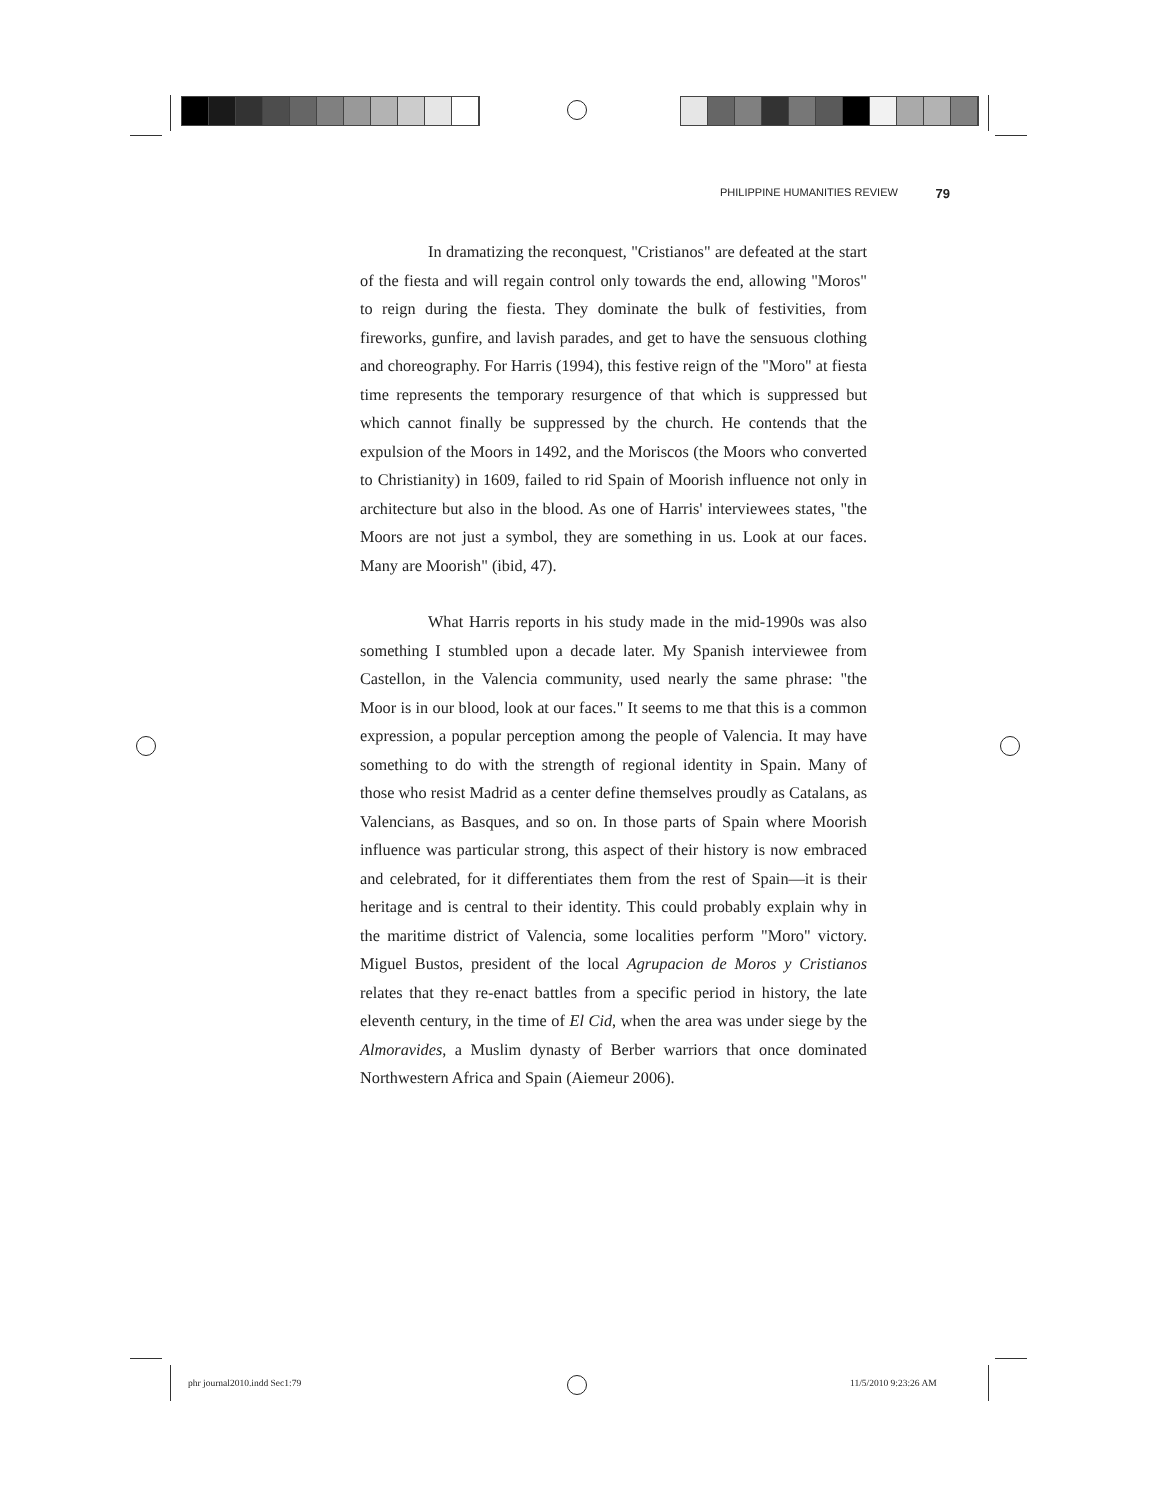PHILIPPINE HUMANITIES REVIEW 79
In dramatizing the reconquest, "Cristianos" are defeated at the start of the fiesta and will regain control only towards the end, allowing "Moros" to reign during the fiesta. They dominate the bulk of festivities, from fireworks, gunfire, and lavish parades, and get to have the sensuous clothing and choreography. For Harris (1994), this festive reign of the "Moro" at fiesta time represents the temporary resurgence of that which is suppressed but which cannot finally be suppressed by the church. He contends that the expulsion of the Moors in 1492, and the Moriscos (the Moors who converted to Christianity) in 1609, failed to rid Spain of Moorish influence not only in architecture but also in the blood. As one of Harris' interviewees states, "the Moors are not just a symbol, they are something in us. Look at our faces. Many are Moorish" (ibid, 47).
What Harris reports in his study made in the mid-1990s was also something I stumbled upon a decade later. My Spanish interviewee from Castellon, in the Valencia community, used nearly the same phrase: "the Moor is in our blood, look at our faces." It seems to me that this is a common expression, a popular perception among the people of Valencia. It may have something to do with the strength of regional identity in Spain. Many of those who resist Madrid as a center define themselves proudly as Catalans, as Valencians, as Basques, and so on. In those parts of Spain where Moorish influence was particular strong, this aspect of their history is now embraced and celebrated, for it differentiates them from the rest of Spain—it is their heritage and is central to their identity. This could probably explain why in the maritime district of Valencia, some localities perform "Moro" victory. Miguel Bustos, president of the local Agrupacion de Moros y Cristianos relates that they re-enact battles from a specific period in history, the late eleventh century, in the time of El Cid, when the area was under siege by the Almoravides, a Muslim dynasty of Berber warriors that once dominated Northwestern Africa and Spain (Aiemeur 2006).
phr journal2010.indd Sec1:79 11/5/2010 9:23:26 AM